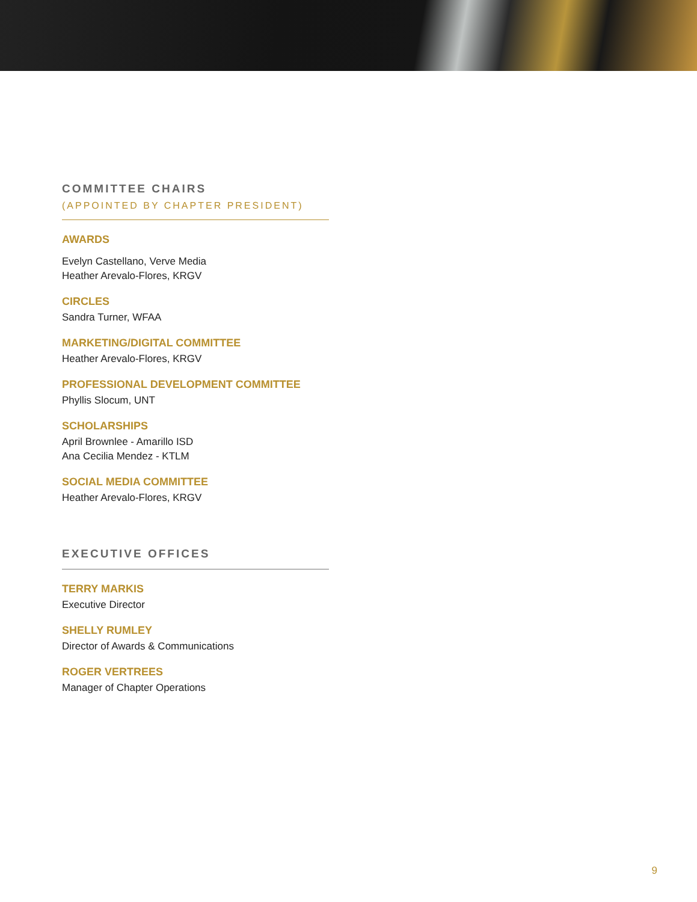COMMITTEE CHAIRS
(APPOINTED BY CHAPTER PRESIDENT)
AWARDS
Evelyn Castellano, Verve Media
Heather Arevalo-Flores, KRGV
CIRCLES
Sandra Turner, WFAA
MARKETING/DIGITAL COMMITTEE
Heather Arevalo-Flores, KRGV
PROFESSIONAL DEVELOPMENT COMMITTEE
Phyllis Slocum, UNT
SCHOLARSHIPS
April Brownlee - Amarillo ISD
Ana Cecilia Mendez - KTLM
SOCIAL MEDIA COMMITTEE
Heather Arevalo-Flores, KRGV
EXECUTIVE OFFICES
TERRY MARKIS
Executive Director
SHELLY RUMLEY
Director of Awards & Communications
ROGER VERTREES
Manager of Chapter Operations
9